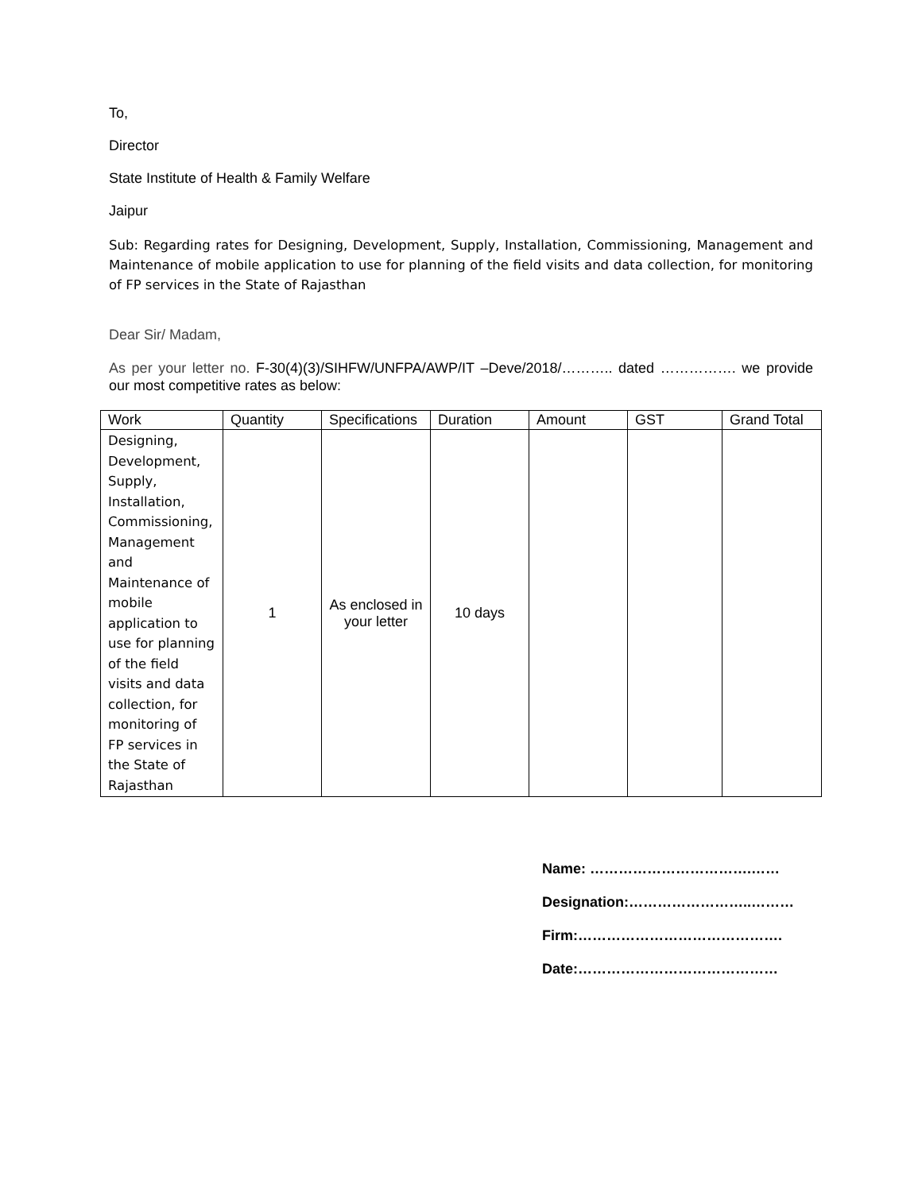To,
Director
State Institute of Health & Family Welfare
Jaipur
Sub: Regarding rates for Designing, Development, Supply, Installation, Commissioning, Management and Maintenance of mobile application to use for planning of the field visits and data collection, for monitoring of FP services in the State of Rajasthan
Dear Sir/ Madam,
As per your letter no. F-30(4)(3)/SIHFW/UNFPA/AWP/IT –Deve/2018/……….. dated ……………. we provide our most competitive rates as below:
| Work | Quantity | Specifications | Duration | Amount | GST | Grand Total |
| --- | --- | --- | --- | --- | --- | --- |
| Designing, Development, Supply, Installation, Commissioning, Management and Maintenance of mobile application to use for planning of the field visits and data collection, for monitoring of FP services in the State of Rajasthan | 1 | As enclosed in your letter | 10 days | | | |
Name: …………………………….……
Designation:……………………..………
Firm:…………………………………….
Date:……………………………………